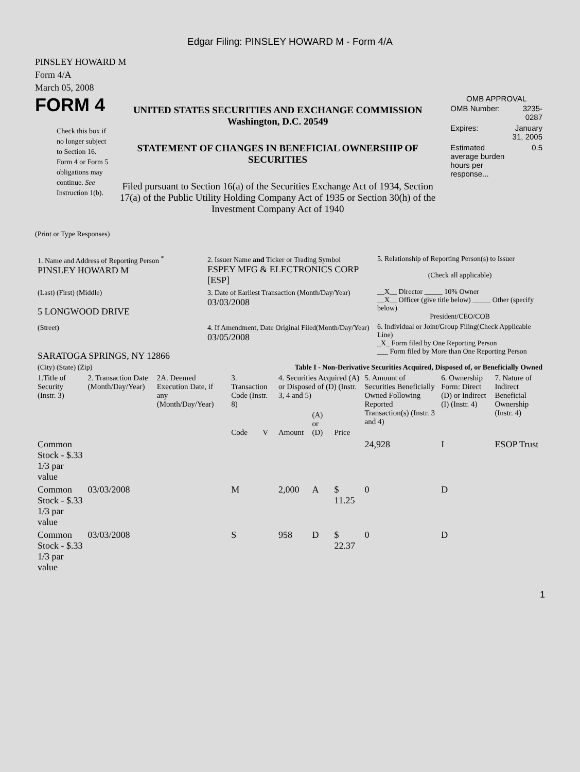Edgar Filing: PINSLEY HOWARD M - Form 4/A
PINSLEY HOWARD M
Form 4/A
March 05, 2008
FORM 4
Check this box if no longer subject to Section 16. Form 4 or Form 5 obligations may continue. See Instruction 1(b).
UNITED STATES SECURITIES AND EXCHANGE COMMISSION
Washington, D.C. 20549
STATEMENT OF CHANGES IN BENEFICIAL OWNERSHIP OF SECURITIES
Filed pursuant to Section 16(a) of the Securities Exchange Act of 1934, Section 17(a) of the Public Utility Holding Company Act of 1935 or Section 30(h) of the Investment Company Act of 1940
OMB APPROVAL
| OMB Number: | 3235-0287 |
| Expires: | January 31, 2005 |
| Estimated average burden hours per response... | 0.5 |
(Print or Type Responses)
| 1. Name and Address of Reporting Person <sup>*</sup> PINSLEY HOWARD M | 2. Issuer Name and Ticker or Trading Symbol ESPEY MFG & ELECTRONICS CORP [ESP] | 5. Relationship of Reporting Person(s) to Issuer (Check all applicable) |
| (Last) (First) (Middle) 5 LONGWOOD DRIVE | 3. Date of Earliest Transaction (Month/Day/Year) 03/03/2008 | __X__ Director _____ 10% Owner __X__ Officer (give title below) _____ Other (specify below) President/CEO/COB |
| (Street) SARATOGA SPRINGS, NY 12866 | 4. If Amendment, Date Original Filed(Month/Day/Year) 03/05/2008 | 6. Individual or Joint/Group Filing(Check Applicable Line) _X_ Form filed by One Reporting Person ___ Form filed by More than One Reporting Person |
| (City) (State) (Zip) | Table I - Non-Derivative Securities Acquired, Disposed of, or Beneficially Owned | |
| 1.Title of Security (Instr. 3) | 2. Transaction Date (Month/Day/Year) | 2A. Deemed Execution Date, if any (Month/Day/Year) | 3. Transaction Code (Instr. 8) | | 4. Securities Acquired (A) or Disposed of (D) (Instr. 3, 4 and 5) | | | 5. Amount of Securities Beneficially Owned Following Reported Transaction(s) (Instr. 3 and 4) | 6. Ownership Form: Direct (D) or Indirect (I) (Instr. 4) | 7. Nature of Indirect Beneficial Ownership (Instr. 4) |
| --- | --- | --- | --- | --- | --- | --- | --- | --- | --- | --- |
| | | | Code | V | Amount | (A) or (D) | Price | | | |
| Common Stock - $.33 1/3 par value | | | | | | | | 24,928 | I | ESOP Trust |
| Common Stock - $.33 1/3 par value | 03/03/2008 | | M | | 2,000 | A | $ 11.25 | 0 | D | |
| Common Stock - $.33 1/3 par value | 03/03/2008 | | S | | 958 | D | $ 22.37 | 0 | D | |
1